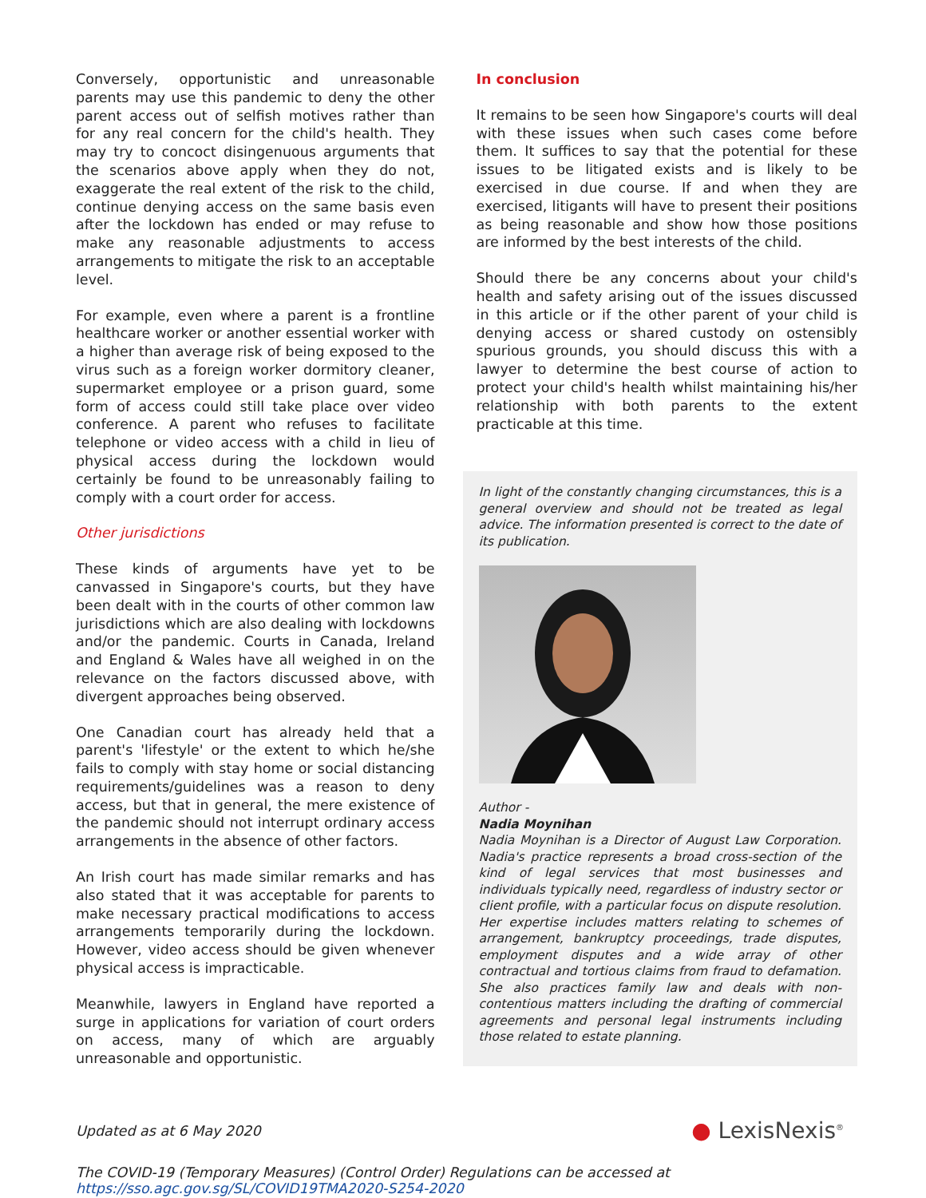Conversely, opportunistic and unreasonable parents may use this pandemic to deny the other parent access out of selfish motives rather than for any real concern for the child's health. They may try to concoct disingenuous arguments that the scenarios above apply when they do not, exaggerate the real extent of the risk to the child, continue denying access on the same basis even after the lockdown has ended or may refuse to make any reasonable adjustments to access arrangements to mitigate the risk to an acceptable level.
For example, even where a parent is a frontline healthcare worker or another essential worker with a higher than average risk of being exposed to the virus such as a foreign worker dormitory cleaner, supermarket employee or a prison guard, some form of access could still take place over video conference. A parent who refuses to facilitate telephone or video access with a child in lieu of physical access during the lockdown would certainly be found to be unreasonably failing to comply with a court order for access.
Other jurisdictions
These kinds of arguments have yet to be canvassed in Singapore's courts, but they have been dealt with in the courts of other common law jurisdictions which are also dealing with lockdowns and/or the pandemic. Courts in Canada, Ireland and England & Wales have all weighed in on the relevance on the factors discussed above, with divergent approaches being observed.
One Canadian court has already held that a parent's 'lifestyle' or the extent to which he/she fails to comply with stay home or social distancing requirements/guidelines was a reason to deny access, but that in general, the mere existence of the pandemic should not interrupt ordinary access arrangements in the absence of other factors.
An Irish court has made similar remarks and has also stated that it was acceptable for parents to make necessary practical modifications to access arrangements temporarily during the lockdown. However, video access should be given whenever physical access is impracticable.
Meanwhile, lawyers in England have reported a surge in applications for variation of court orders on access, many of which are arguably unreasonable and opportunistic.
In conclusion
It remains to be seen how Singapore's courts will deal with these issues when such cases come before them. It suffices to say that the potential for these issues to be litigated exists and is likely to be exercised in due course. If and when they are exercised, litigants will have to present their positions as being reasonable and show how those positions are informed by the best interests of the child.
Should there be any concerns about your child's health and safety arising out of the issues discussed in this article or if the other parent of your child is denying access or shared custody on ostensibly spurious grounds, you should discuss this with a lawyer to determine the best course of action to protect your child's health whilst maintaining his/her relationship with both parents to the extent practicable at this time.
In light of the constantly changing circumstances, this is a general overview and should not be treated as legal advice. The information presented is correct to the date of its publication.
Author -
Nadia Moynihan
Nadia Moynihan is a Director of August Law Corporation. Nadia's practice represents a broad cross-section of the kind of legal services that most businesses and individuals typically need, regardless of industry sector or client profile, with a particular focus on dispute resolution. Her expertise includes matters relating to schemes of arrangement, bankruptcy proceedings, trade disputes, employment disputes and a wide array of other contractual and tortious claims from fraud to defamation. She also practices family law and deals with non-contentious matters including the drafting of commercial agreements and personal legal instruments including those related to estate planning.
Updated as at 6 May 2020 ● LexisNexis<sup>®</sup>
The COVID-19 (Temporary Measures) (Control Order) Regulations can be accessed at
https://sso.agc.gov.sg/SL/COVID19TMA2020-S254-2020